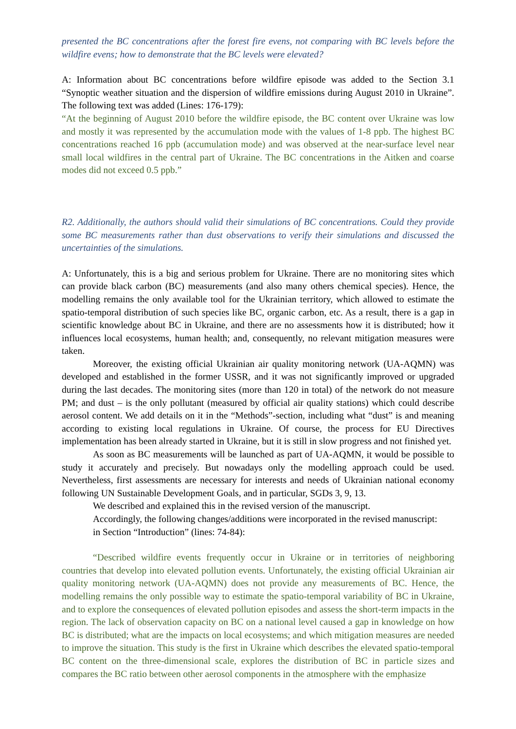presented the BC concentrations after the forest fire evens, not comparing with BC levels before the wildfire evens; how to demonstrate that the BC levels were elevated?
A: Information about BC concentrations before wildfire episode was added to the Section 3.1 “Synoptic weather situation and the dispersion of wildfire emissions during August 2010 in Ukraine”. The following text was added (Lines: 176-179):
“At the beginning of August 2010 before the wildfire episode, the BC content over Ukraine was low and mostly it was represented by the accumulation mode with the values of 1-8 ppb. The highest BC concentrations reached 16 ppb (accumulation mode) and was observed at the near-surface level near small local wildfires in the central part of Ukraine. The BC concentrations in the Aitken and coarse modes did not exceed 0.5 ppb.”
R2. Additionally, the authors should valid their simulations of BC concentrations. Could they provide some BC measurements rather than dust observations to verify their simulations and discussed the uncertainties of the simulations.
A: Unfortunately, this is a big and serious problem for Ukraine. There are no monitoring sites which can provide black carbon (BC) measurements (and also many others chemical species). Hence, the modelling remains the only available tool for the Ukrainian territory, which allowed to estimate the spatio-temporal distribution of such species like BC, organic carbon, etc. As a result, there is a gap in scientific knowledge about BC in Ukraine, and there are no assessments how it is distributed; how it influences local ecosystems, human health; and, consequently, no relevant mitigation measures were taken.
Moreover, the existing official Ukrainian air quality monitoring network (UA-AQMN) was developed and established in the former USSR, and it was not significantly improved or upgraded during the last decades. The monitoring sites (more than 120 in total) of the network do not measure PM; and dust – is the only pollutant (measured by official air quality stations) which could describe aerosol content. We add details on it in the “Methods”-section, including what “dust” is and meaning according to existing local regulations in Ukraine. Of course, the process for EU Directives implementation has been already started in Ukraine, but it is still in slow progress and not finished yet.
As soon as BC measurements will be launched as part of UA-AQMN, it would be possible to study it accurately and precisely. But nowadays only the modelling approach could be used. Nevertheless, first assessments are necessary for interests and needs of Ukrainian national economy following UN Sustainable Development Goals, and in particular, SGDs 3, 9, 13.
We described and explained this in the revised version of the manuscript.
Accordingly, the following changes/additions were incorporated in the revised manuscript:
in Section “Introduction” (lines: 74-84):
“Described wildfire events frequently occur in Ukraine or in territories of neighboring countries that develop into elevated pollution events. Unfortunately, the existing official Ukrainian air quality monitoring network (UA-AQMN) does not provide any measurements of BC. Hence, the modelling remains the only possible way to estimate the spatio-temporal variability of BC in Ukraine, and to explore the consequences of elevated pollution episodes and assess the short-term impacts in the region. The lack of observation capacity on BC on a national level caused a gap in knowledge on how BC is distributed; what are the impacts on local ecosystems; and which mitigation measures are needed to improve the situation. This study is the first in Ukraine which describes the elevated spatio-temporal BC content on the three-dimensional scale, explores the distribution of BC in particle sizes and compares the BC ratio between other aerosol components in the atmosphere with the emphasize